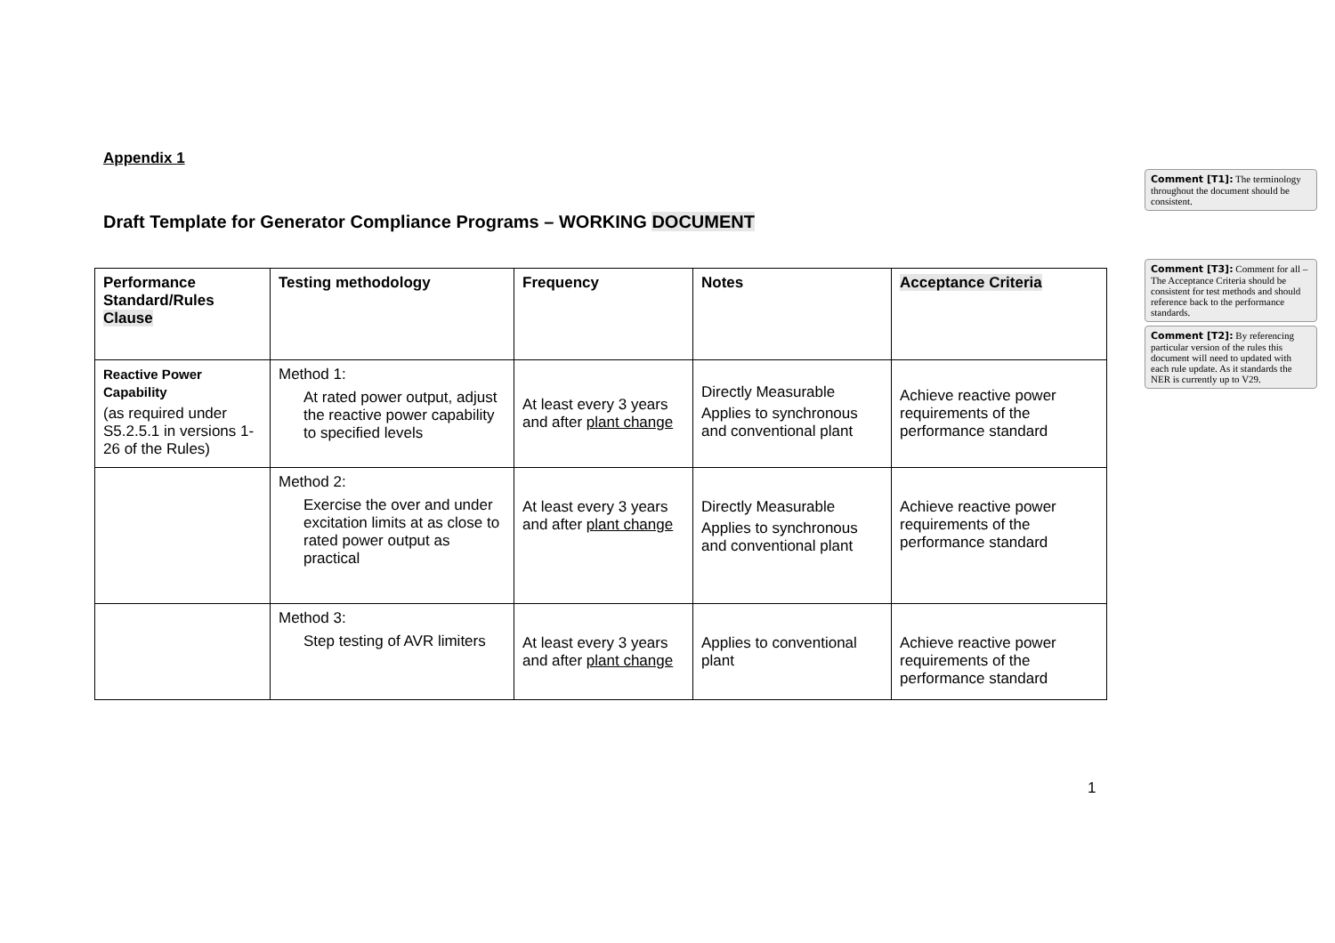Appendix 1
Draft Template for Generator Compliance Programs – WORKING DOCUMENT
| Performance Standard/Rules Clause | Testing methodology | Frequency | Notes | Acceptance Criteria |
| --- | --- | --- | --- | --- |
| Reactive Power Capability (as required under S5.2.5.1 in versions 1-26 of the Rules) | Method 1: At rated power output, adjust the reactive power capability to specified levels | At least every 3 years and after plant change | Directly Measurable Applies to synchronous and conventional plant | Achieve reactive power requirements of the performance standard |
| | Method 2: Exercise the over and under excitation limits at as close to rated power output as practical | At least every 3 years and after plant change | Directly Measurable Applies to synchronous and conventional plant | Achieve reactive power requirements of the performance standard |
| | Method 3: Step testing of AVR limiters | At least every 3 years and after plant change | Applies to conventional plant | Achieve reactive power requirements of the performance standard |
1
Comment [T1]: The terminology throughout the document should be consistent.
Comment [T3]: Comment for all – The Acceptance Criteria should be consistent for test methods and should reference back to the performance standards.
Comment [T2]: By referencing particular version of the rules this document will need to updated with each rule update. As it standards the NER is currently up to V29.